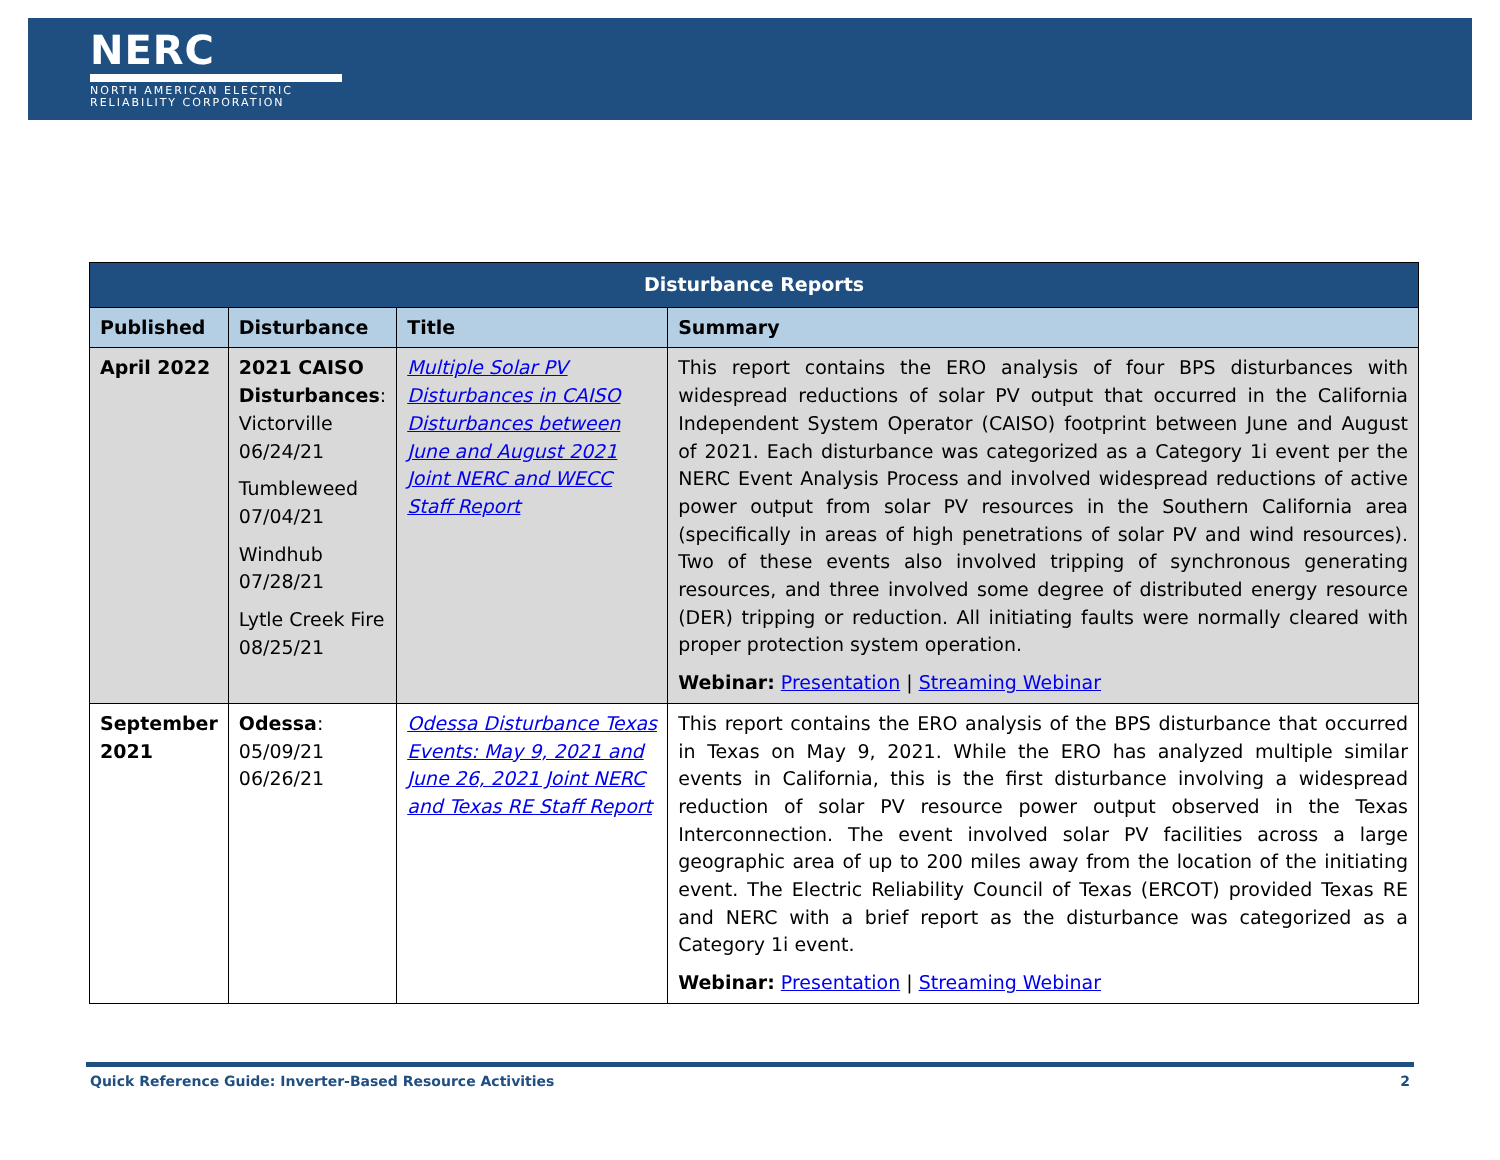NERC
NORTH AMERICAN ELECTRIC
RELIABILITY CORPORATION
| Disturbance Reports | | | |
| --- | --- | --- | --- |
| Published | Disturbance | Title | Summary |
| April 2022 | 2021 CAISO Disturbances : Victorville 06/24/21 Tumbleweed 07/04/21 Windhub 07/28/21 Lytle Creek Fire 08/25/21 | Multiple Solar PV Disturbances in CAISO Disturbances between June and August 2021 Joint NERC and WECC Staff Report | This report contains the ERO analysis of four BPS disturbances with widespread reductions of solar PV output that occurred in the California Independent System Operator (CAISO) footprint between June and August of 2021. Each disturbance was categorized as a Category 1i event per the NERC Event Analysis Process and involved widespread reductions of active power output from solar PV resources in the Southern California area (specifically in areas of high penetrations of solar PV and wind resources). Two of these events also involved tripping of synchronous generating resources, and three involved some degree of distributed energy resource (DER) tripping or reduction. All initiating faults were normally cleared with proper protection system operation. Webinar: Presentation / Streaming Webinar |
| September 2021 | Odessa : 05/09/21 06/26/21 | Odessa Disturbance Texas Events: May 9, 2021 and June 26, 2021 Joint NERC and Texas RE Staff Report | This report contains the ERO analysis of the BPS disturbance that occurred in Texas on May 9, 2021. While the ERO has analyzed multiple similar events in California, this is the first disturbance involving a widespread reduction of solar PV resource power output observed in the Texas Interconnection. The event involved solar PV facilities across a large geographic area of up to 200 miles away from the location of the initiating event. The Electric Reliability Council of Texas (ERCOT) provided Texas RE and NERC with a brief report as the disturbance was categorized as a Category 1i event. Webinar: Presentation / Streaming Webinar |
Quick Reference Guide: Inverter-Based Resource Activities 2